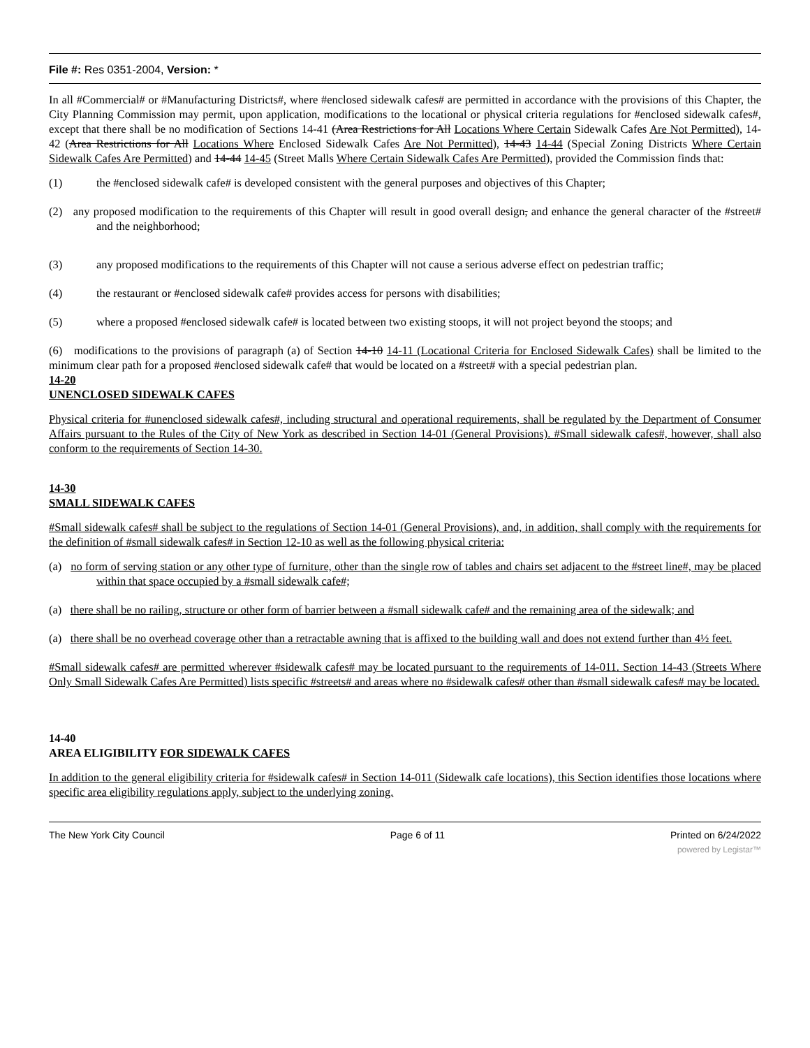File #: Res 0351-2004, Version: *
In all #Commercial# or #Manufacturing Districts#, where #enclosed sidewalk cafes# are permitted in accordance with the provisions of this Chapter, the City Planning Commission may permit, upon application, modifications to the locational or physical criteria regulations for #enclosed sidewalk cafes#, except that there shall be no modification of Sections 14-41 (Area Restrictions for All Locations Where Certain Sidewalk Cafes Are Not Permitted), 14-42 (Area Restrictions for All Locations Where Enclosed Sidewalk Cafes Are Not Permitted), 14-43 14-44 (Special Zoning Districts Where Certain Sidewalk Cafes Are Permitted) and 14-44 14-45 (Street Malls Where Certain Sidewalk Cafes Are Permitted), provided the Commission finds that:
(1) the #enclosed sidewalk cafe# is developed consistent with the general purposes and objectives of this Chapter;
(2) any proposed modification to the requirements of this Chapter will result in good overall design, and enhance the general character of the #street# and the neighborhood;
(3) any proposed modifications to the requirements of this Chapter will not cause a serious adverse effect on pedestrian traffic;
(4) the restaurant or #enclosed sidewalk cafe# provides access for persons with disabilities;
(5) where a proposed #enclosed sidewalk cafe# is located between two existing stoops, it will not project beyond the stoops; and
(6) modifications to the provisions of paragraph (a) of Section 14-10 14-11 (Locational Criteria for Enclosed Sidewalk Cafes) shall be limited to the minimum clear path for a proposed #enclosed sidewalk cafe# that would be located on a #street# with a special pedestrian plan.
14-20
UNENCLOSED SIDEWALK CAFES
Physical criteria for #unenclosed sidewalk cafes#, including structural and operational requirements, shall be regulated by the Department of Consumer Affairs pursuant to the Rules of the City of New York as described in Section 14-01 (General Provisions). #Small sidewalk cafes#, however, shall also conform to the requirements of Section 14-30.
14-30
SMALL SIDEWALK CAFES
#Small sidewalk cafes# shall be subject to the regulations of Section 14-01 (General Provisions), and, in addition, shall comply with the requirements for the definition of #small sidewalk cafes# in Section 12-10 as well as the following physical criteria:
(a) no form of serving station or any other type of furniture, other than the single row of tables and chairs set adjacent to the #street line#, may be placed within that space occupied by a #small sidewalk cafe#;
(a) there shall be no railing, structure or other form of barrier between a #small sidewalk cafe# and the remaining area of the sidewalk; and
(a) there shall be no overhead coverage other than a retractable awning that is affixed to the building wall and does not extend further than 4½ feet.
#Small sidewalk cafes# are permitted wherever #sidewalk cafes# may be located pursuant to the requirements of 14-011. Section 14-43 (Streets Where Only Small Sidewalk Cafes Are Permitted) lists specific #streets# and areas where no #sidewalk cafes# other than #small sidewalk cafes# may be located.
14-40
AREA ELIGIBILITY FOR SIDEWALK CAFES
In addition to the general eligibility criteria for #sidewalk cafes# in Section 14-011 (Sidewalk cafe locations), this Section identifies those locations where specific area eligibility regulations apply, subject to the underlying zoning.
The New York City Council Page 6 of 11 Printed on 6/24/2022
powered by Legistar™